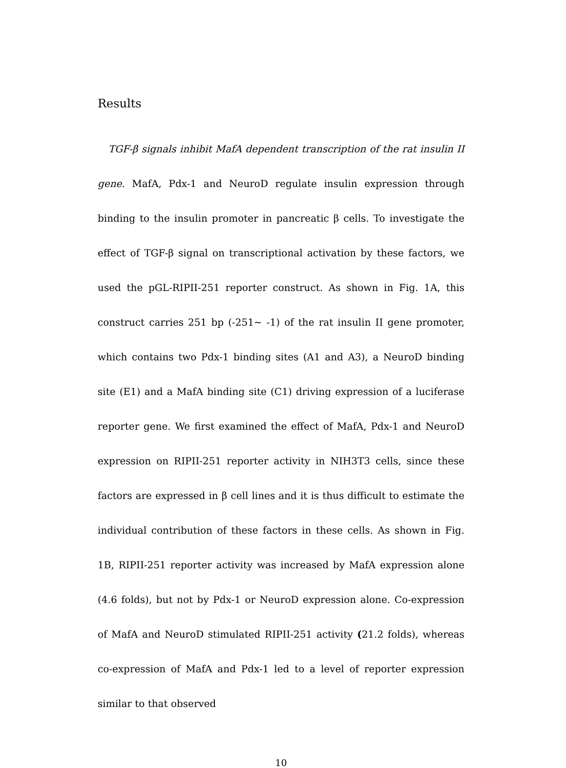Results
TGF-β signals inhibit MafA dependent transcription of the rat insulin II gene. MafA, Pdx-1 and NeuroD regulate insulin expression through binding to the insulin promoter in pancreatic β cells. To investigate the effect of TGF-β signal on transcriptional activation by these factors, we used the pGL-RIPII-251 reporter construct. As shown in Fig. 1A, this construct carries 251 bp (-251~ -1) of the rat insulin II gene promoter, which contains two Pdx-1 binding sites (A1 and A3), a NeuroD binding site (E1) and a MafA binding site (C1) driving expression of a luciferase reporter gene. We first examined the effect of MafA, Pdx-1 and NeuroD expression on RIPII-251 reporter activity in NIH3T3 cells, since these factors are expressed in β cell lines and it is thus difficult to estimate the individual contribution of these factors in these cells. As shown in Fig. 1B, RIPII-251 reporter activity was increased by MafA expression alone (4.6 folds), but not by Pdx-1 or NeuroD expression alone. Co-expression of MafA and NeuroD stimulated RIPII-251 activity (21.2 folds), whereas co-expression of MafA and Pdx-1 led to a level of reporter expression similar to that observed
10